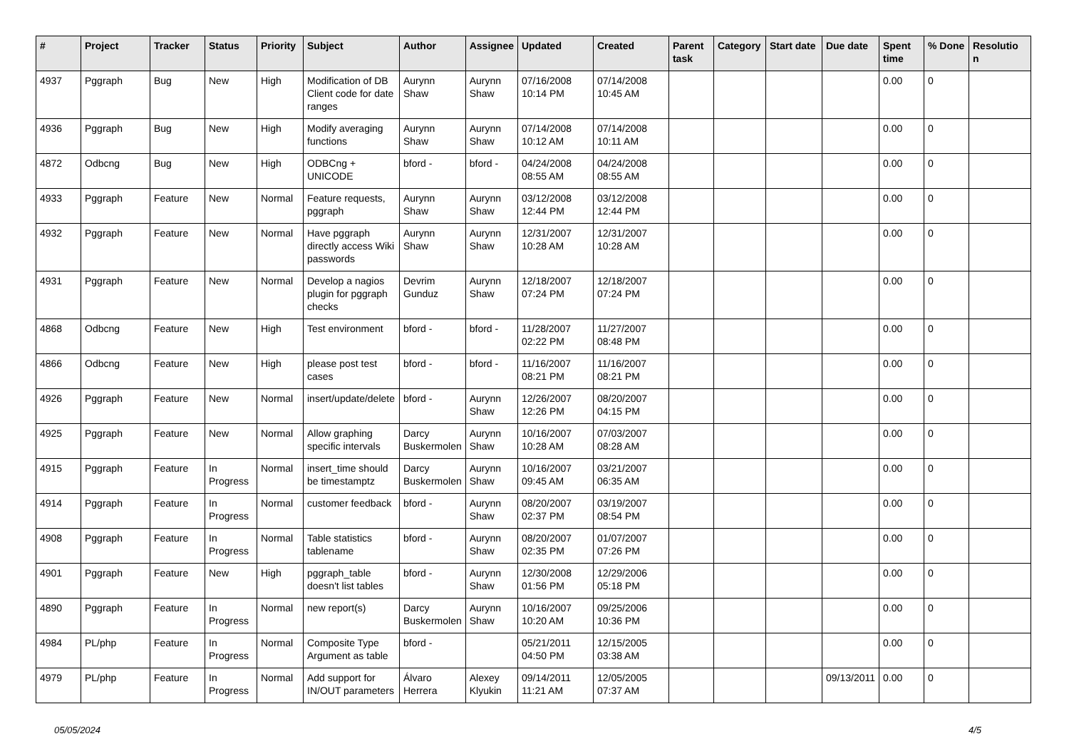| # | Project | Tracker | Status | Priority | Subject | Author | Assignee | Updated | Created | Parent task | Category | Start date | Due date | Spent time | % Done | Resolutio n |
| --- | --- | --- | --- | --- | --- | --- | --- | --- | --- | --- | --- | --- | --- | --- | --- | --- |
| 4937 | Pggraph | Bug | New | High | Modification of DB Client code for date ranges | Aurynn Shaw | Aurynn Shaw | 07/16/2008 10:14 PM | 07/14/2008 10:45 AM | | | | | 0.00 | 0 | |
| 4936 | Pggraph | Bug | New | High | Modify averaging functions | Aurynn Shaw | Aurynn Shaw | 07/14/2008 10:12 AM | 07/14/2008 10:11 AM | | | | | 0.00 | 0 | |
| 4872 | Odbcng | Bug | New | High | ODBCng + UNICODE | bford - | bford - | 04/24/2008 08:55 AM | 04/24/2008 08:55 AM | | | | | 0.00 | 0 | |
| 4933 | Pggraph | Feature | New | Normal | Feature requests, pggraph | Aurynn Shaw | Aurynn Shaw | 03/12/2008 12:44 PM | 03/12/2008 12:44 PM | | | | | 0.00 | 0 | |
| 4932 | Pggraph | Feature | New | Normal | Have pggraph directly access Wiki passwords | Aurynn Shaw | Aurynn Shaw | 12/31/2007 10:28 AM | 12/31/2007 10:28 AM | | | | | 0.00 | 0 | |
| 4931 | Pggraph | Feature | New | Normal | Develop a nagios plugin for pggraph checks | Devrim Gunduz | Aurynn Shaw | 12/18/2007 07:24 PM | 12/18/2007 07:24 PM | | | | | 0.00 | 0 | |
| 4868 | Odbcng | Feature | New | High | Test environment | bford - | bford - | 11/28/2007 02:22 PM | 11/27/2007 08:48 PM | | | | | 0.00 | 0 | |
| 4866 | Odbcng | Feature | New | High | please post test cases | bford - | bford - | 11/16/2007 08:21 PM | 11/16/2007 08:21 PM | | | | | 0.00 | 0 | |
| 4926 | Pggraph | Feature | New | Normal | insert/update/delete | bford - | Aurynn Shaw | 12/26/2007 12:26 PM | 08/20/2007 04:15 PM | | | | | 0.00 | 0 | |
| 4925 | Pggraph | Feature | New | Normal | Allow graphing specific intervals | Darcy Buskermolen | Aurynn Shaw | 10/16/2007 10:28 AM | 07/03/2007 08:28 AM | | | | | 0.00 | 0 | |
| 4915 | Pggraph | Feature | In Progress | Normal | insert_time should be timestamptz | Darcy Buskermolen | Aurynn Shaw | 10/16/2007 09:45 AM | 03/21/2007 06:35 AM | | | | | 0.00 | 0 | |
| 4914 | Pggraph | Feature | In Progress | Normal | customer feedback | bford - | Aurynn Shaw | 08/20/2007 02:37 PM | 03/19/2007 08:54 PM | | | | | 0.00 | 0 | |
| 4908 | Pggraph | Feature | In Progress | Normal | Table statistics tablename | bford - | Aurynn Shaw | 08/20/2007 02:35 PM | 01/07/2007 07:26 PM | | | | | 0.00 | 0 | |
| 4901 | Pggraph | Feature | New | High | pggraph_table doesn't list tables | bford - | Aurynn Shaw | 12/30/2008 01:56 PM | 12/29/2006 05:18 PM | | | | | 0.00 | 0 | |
| 4890 | Pggraph | Feature | In Progress | Normal | new report(s) | Darcy Buskermolen | Aurynn Shaw | 10/16/2007 10:20 AM | 09/25/2006 10:36 PM | | | | | 0.00 | 0 | |
| 4984 | PL/php | Feature | In Progress | Normal | Composite Type Argument as table | bford - | | 05/21/2011 04:50 PM | 12/15/2005 03:38 AM | | | | | 0.00 | 0 | |
| 4979 | PL/php | Feature | In Progress | Normal | Add support for IN/OUT parameters | Álvaro Herrera | Alexey Klyukin | 09/14/2011 11:21 AM | 12/05/2005 07:37 AM | | | | 09/13/2011 | 0.00 | 0 | |
05/05/2024 4/5